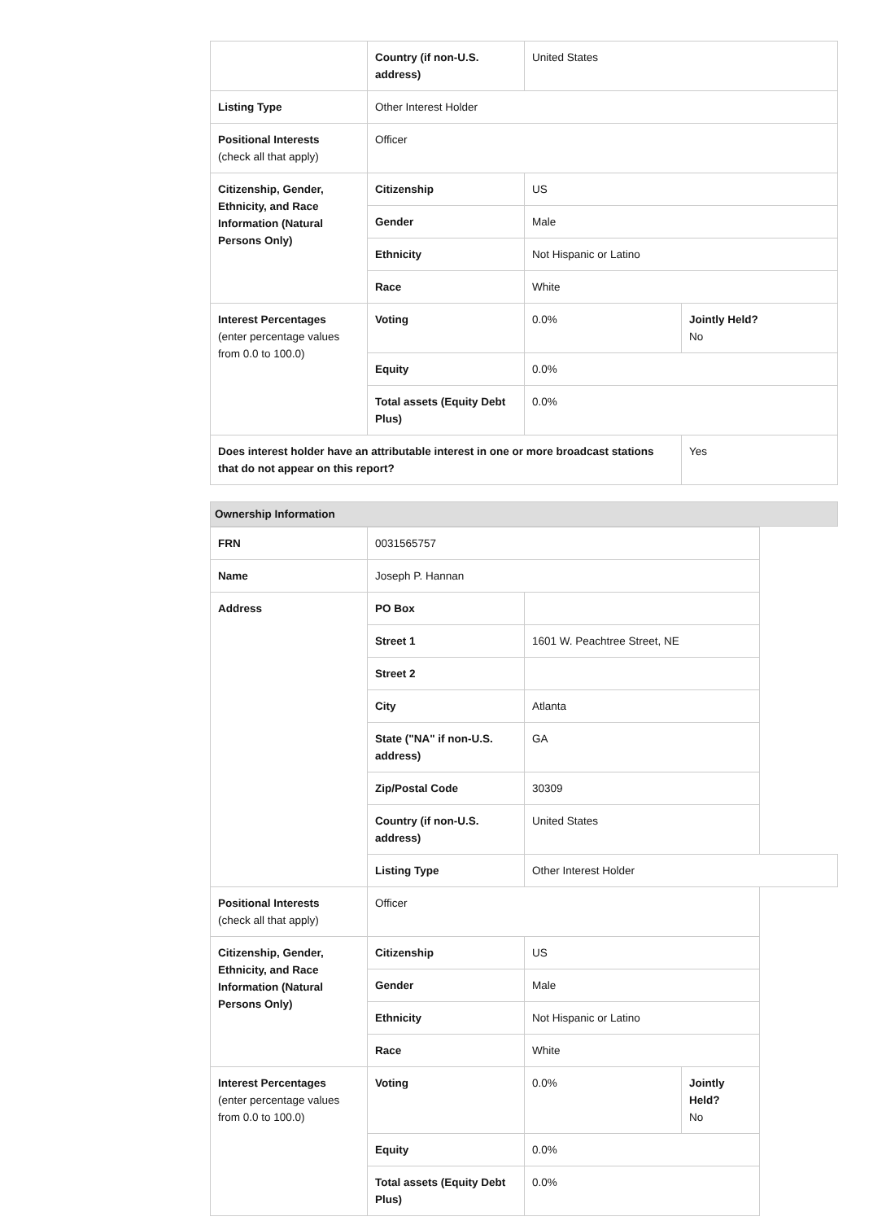| | Country (if non-U.S. address) | United States | |
| Listing Type | Other Interest Holder | | |
| Positional Interests (check all that apply) | Officer | | |
| Citizenship, Gender, Ethnicity, and Race Information (Natural Persons Only) | Citizenship | US | |
| | Gender | Male | |
| | Ethnicity | Not Hispanic or Latino | |
| | Race | White | |
| Interest Percentages (enter percentage values from 0.0 to 100.0) | Voting | 0.0% | Jointly Held? No |
| | Equity | 0.0% | |
| | Total assets (Equity Debt Plus) | 0.0% | |
| Does interest holder have an attributable interest in one or more broadcast stations that do not appear on this report? | | | Yes |
Ownership Information
| FRN | 0031565757 | | |
| Name | Joseph P. Hannan | | |
| Address | PO Box | | |
| | Street 1 | 1601 W. Peachtree Street, NE | |
| | Street 2 | | |
| | City | Atlanta | |
| | State ("NA" if non-U.S. address) | GA | |
| | Zip/Postal Code | 30309 | |
| | Country (if non-U.S. address) | United States | |
| | Listing Type | Other Interest Holder | |
| Positional Interests (check all that apply) | Officer | | |
| Citizenship, Gender, Ethnicity, and Race Information (Natural Persons Only) | Citizenship | US | |
| | Gender | Male | |
| | Ethnicity | Not Hispanic or Latino | |
| | Race | White | |
| Interest Percentages (enter percentage values from 0.0 to 100.0) | Voting | 0.0% | Jointly Held? No |
| | Equity | 0.0% | |
| | Total assets (Equity Debt Plus) | 0.0% | |